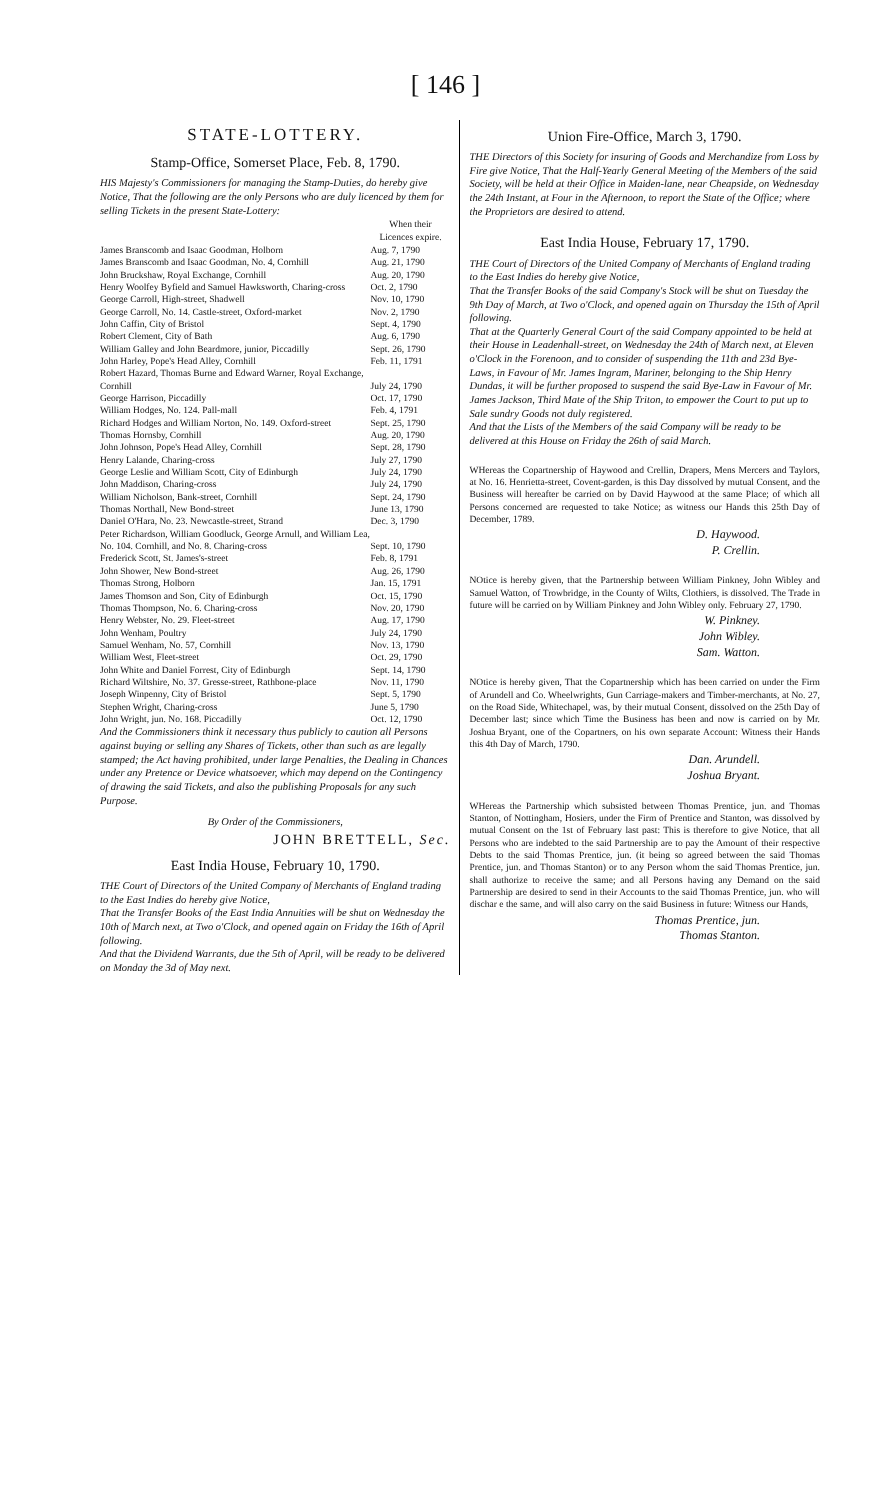[ 146 ]
STATE-LOTTERY.
Stamp-Office, Somerset Place, Feb. 8, 1790.
HIS Majesty's Commissioners for managing the Stamp-Duties, do hereby give Notice, That the following are the only Persons who are duly licenced by them for selling Tickets in the present State-Lottery:
| | When their Licences expire. |
| --- | --- |
| James Branscomb and Isaac Goodman, Holborn | Aug. 7, 1790 |
| James Branscomb and Isaac Goodman, No. 4, Cornhill | Aug. 21, 1790 |
| John Bruckshaw, Royal Exchange, Cornhill | Aug. 20, 1790 |
| Henry Woolfey Byfield and Samuel Hawksworth, Charing-cross | Oct. 2, 1790 |
| George Carroll, High-street, Shadwell | Nov. 10, 1790 |
| George Carroll, No. 14. Castle-street, Oxford-market | Nov. 2, 1790 |
| John Caffin, City of Bristol | Sept. 4, 1790 |
| Robert Clement, City of Bath | Aug. 6, 1790 |
| William Galley and John Beardmore, junior, Piccadilly | Sept. 26, 1790 |
| John Harley, Pope's Head Alley, Cornhill | Feb. 11, 1791 |
| Robert Hazard, Thomas Burne and Edward Warner, Royal Exchange, Cornhill | July 24, 1790 |
| George Harrison, Piccadilly | Oct. 17, 1790 |
| William Hodges, No. 124. Pall-mall | Feb. 4, 1791 |
| Richard Hodges and William Norton, No. 149. Oxford-street | Sept. 25, 1790 |
| Thomas Hornsby, Cornhill | Aug. 20, 1790 |
| John Johnson, Pope's Head Alley, Cornhill | Sept. 28, 1790 |
| Henry Lalande, Charing-cross | July 27, 1790 |
| George Leslie and William Scott, City of Edinburgh | July 24, 1790 |
| John Maddison, Charing-cross | July 24, 1790 |
| William Nicholson, Bank-street, Cornhill | Sept. 24, 1790 |
| Thomas Northall, New Bond-street | June 13, 1790 |
| Daniel O'Hara, No. 23. Newcastle-street, Strand | Dec. 3, 1790 |
| Peter Richardson, William Goodluck, George Arnull, and William Lea, No. 104. Cornhill, and No. 8. Charing-cross | Sept. 10, 1790 |
| Frederick Scott, St. James's-street | Feb. 8, 1791 |
| John Shower, New Bond-street | Aug. 26, 1790 |
| Thomas Strong, Holborn | Jan. 15, 1791 |
| James Thomson and Son, City of Edinburgh | Oct. 15, 1790 |
| Thomas Thompson, No. 6. Charing-cross | Nov. 20, 1790 |
| Henry Webster, No. 29. Fleet-street | Aug. 17, 1790 |
| John Wenham, Poultry | July 24, 1790 |
| Samuel Wenham, No. 57, Cornhill | Nov. 13, 1790 |
| William West, Fleet-street | Oct. 29, 1790 |
| John White and Daniel Forrest, City of Edinburgh | Sept. 14, 1790 |
| Richard Wiltshire, No. 37. Gresse-street, Rathbone-place | Nov. 11, 1790 |
| Joseph Winpenny, City of Bristol | Sept. 5, 1790 |
| Stephen Wright, Charing-cross | June 5, 1790 |
| John Wright, jun. No. 168. Piccadilly | Oct. 12, 1790 |
And the Commissioners think it necessary thus publicly to caution all Persons against buying or selling any Shares of Tickets, other than such as are legally stamped; the Act having prohibited, under large Penalties, the Dealing in Chances under any Pretence or Device whatsoever, which may depend on the Contingency of drawing the said Tickets, and also the publishing Proposals for any such Purpose.
By Order of the Commissioners,
JOHN BRETTELL, Sec.
East India House, February 10, 1790.
THE Court of Directors of the United Company of Merchants of England trading to the East Indies do hereby give Notice,
That the Transfer Books of the East India Annuities will be shut on Wednesday the 10th of March next, at Two o'Clock, and opened again on Friday the 16th of April following.
And that the Dividend Warrants, due the 5th of April, will be ready to be delivered on Monday the 3d of May next.
Union Fire-Office, March 3, 1790.
THE Directors of this Society for insuring of Goods and Merchandize from Loss by Fire give Notice, That the Half-Yearly General Meeting of the Members of the said Society, will be held at their Office in Maiden-lane, near Cheapside, on Wednesday the 24th Instant, at Four in the Afternoon, to report the State of the Office; where the Proprietors are desired to attend.
East India House, February 17, 1790.
THE Court of Directors of the United Company of Merchants of England trading to the East Indies do hereby give Notice,
That the Transfer Books of the said Company's Stock will be shut on Tuesday the 9th Day of March, at Two o'Clock, and opened again on Thursday the 15th of April following.
That at the Quarterly General Court of the said Company appointed to be held at their House in Leadenhall-street, on Wednesday the 24th of March next, at Eleven o'Clock in the Forenoon, and to consider of suspending the 11th and 23d Bye-Laws, in Favour of Mr. James Ingram, Mariner, belonging to the Ship Henry Dundas, it will be further proposed to suspend the said Bye-Law in Favour of Mr. James Jackson, Third Mate of the Ship Triton, to empower the Court to put up to Sale sundry Goods not duly registered.
And that the Lists of the Members of the said Company will be ready to be delivered at this House on Friday the 26th of said March.
WHereas the Copartnership of Haywood and Crellin, Drapers, Mens Mercers and Taylors, at No. 16. Henrietta-street, Covent-garden, is this Day dissolved by mutual Consent, and the Business will hereafter be carried on by David Haywood at the same Place; of which all Persons concerned are requested to take Notice; as witness our Hands this 25th Day of December, 1789.
D. Haywood.
P. Crellin.
NOtice is hereby given, that the Partnership between William Pinkney, John Wibley and Samuel Watton, of Trowbridge, in the County of Wilts, Clothiers, is dissolved. The Trade in future will be carried on by William Pinkney and John Wibley only. February 27, 1790.
W. Pinkney.
John Wibley.
Sam. Watton.
NOtice is hereby given, That the Copartnership which has been carried on under the Firm of Arundell and Co. Wheelwrights, Gun Carriage-makers and Timber-merchants, at No. 27, on the Road Side, Whitechapel, was, by their mutual Consent, dissolved on the 25th Day of December last; since which Time the Business has been and now is carried on by Mr. Joshua Bryant, one of the Copartners, on his own separate Account: Witness their Hands this 4th Day of March, 1790.
Dan. Arundell.
Joshua Bryant.
WHereas the Partnership which subsisted between Thomas Prentice, jun. and Thomas Stanton, of Nottingham, Hosiers, under the Firm of Prentice and Stanton, was dissolved by mutual Consent on the 1st of February last past: This is therefore to give Notice, that all Persons who are indebted to the said Partnership are to pay the Amount of their respective Debts to the said Thomas Prentice, jun. (it being so agreed between the said Thomas Prentice, jun. and Thomas Stanton) or to any Person whom the said Thomas Prentice, jun. shall authorize to receive the same; and all Persons having any Demand on the said Partnership are desired to send in their Accounts to the said Thomas Prentice, jun. who will dischar e the same, and will also carry on the said Business in future: Witness our Hands,
Thomas Prentice, jun.
Thomas Stanton.